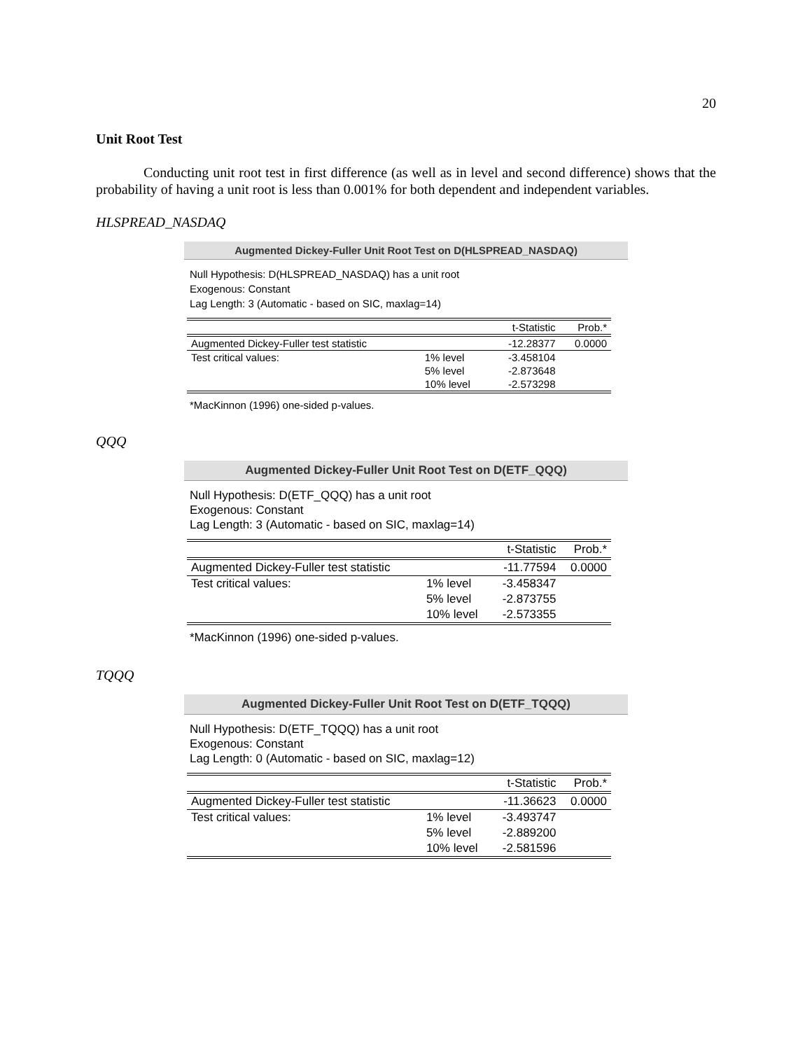20
Unit Root Test
Conducting unit root test in first difference (as well as in level and second difference) shows that the probability of having a unit root is less than 0.001% for both dependent and independent variables.
HLSPREAD_NASDAQ
Augmented Dickey-Fuller Unit Root Test on D(HLSPREAD_NASDAQ)
Null Hypothesis: D(HLSPREAD_NASDAQ) has a unit root
Exogenous: Constant
Lag Length: 3 (Automatic - based on SIC, maxlag=14)
| | | t-Statistic | Prob.* |
| --- | --- | --- | --- |
| Augmented Dickey-Fuller test statistic | | -12.28377 | 0.0000 |
| Test critical values: | 1% level | -3.458104 | |
| | 5% level | -2.873648 | |
| | 10% level | -2.573298 | |
*MacKinnon (1996) one-sided p-values.
QQQ
Augmented Dickey-Fuller Unit Root Test on D(ETF_QQQ)
Null Hypothesis: D(ETF_QQQ) has a unit root
Exogenous: Constant
Lag Length: 3 (Automatic - based on SIC, maxlag=14)
| | | t-Statistic | Prob.* |
| --- | --- | --- | --- |
| Augmented Dickey-Fuller test statistic | | -11.77594 | 0.0000 |
| Test critical values: | 1% level | -3.458347 | |
| | 5% level | -2.873755 | |
| | 10% level | -2.573355 | |
*MacKinnon (1996) one-sided p-values.
TQQQ
Augmented Dickey-Fuller Unit Root Test on D(ETF_TQQQ)
Null Hypothesis: D(ETF_TQQQ) has a unit root
Exogenous: Constant
Lag Length: 0 (Automatic - based on SIC, maxlag=12)
| | | t-Statistic | Prob.* |
| --- | --- | --- | --- |
| Augmented Dickey-Fuller test statistic | | -11.36623 | 0.0000 |
| Test critical values: | 1% level | -3.493747 | |
| | 5% level | -2.889200 | |
| | 10% level | -2.581596 | |